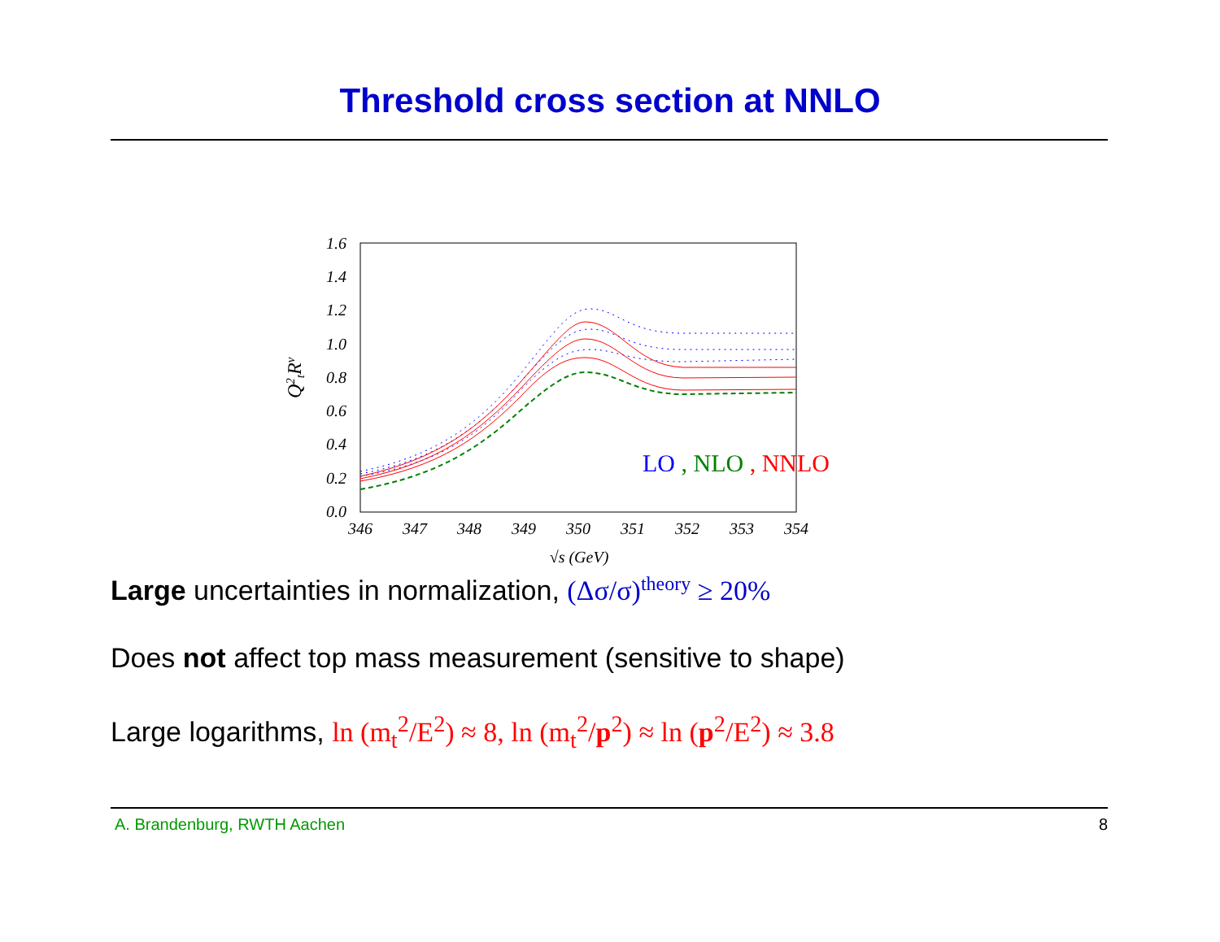Threshold cross section at NNLO
1.6
1.4
1.2
1.0
0.8
0.6
0.4
0.2
0.0
346
347
348
349
350
351
352
353
354
√s (GeV)
Q2tRv
LO , NLO , NNLO
Large uncertainties in normalization, (Δσ/σ)<sup>theory</sup> ≥ 20%
Does not affect top mass measurement (sensitive to shape)
Large logarithms, ln (m<sub>t</sub><sup>2</sup>/E<sup>2</sup>) ≈ 8, ln (m<sub>t</sub><sup>2</sup>/p<sup>2</sup>) ≈ ln (p<sup>2</sup>/E<sup>2</sup>) ≈ 3.8
A. Brandenburg, RWTH Aachen 8